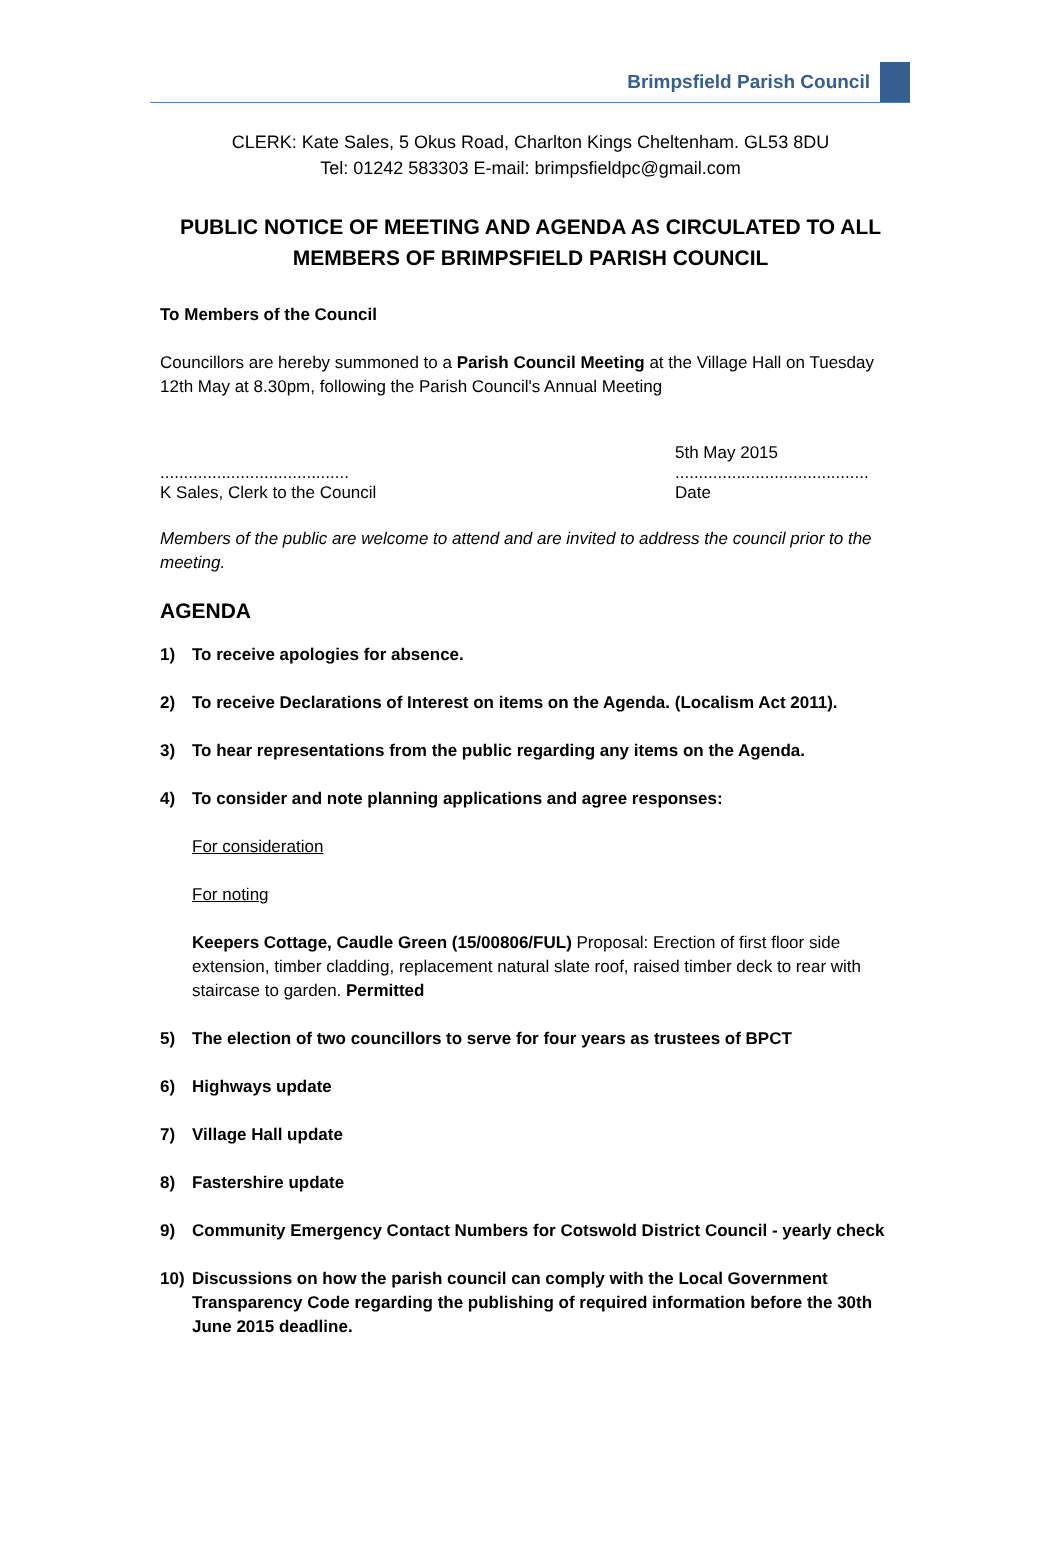Brimpsfield Parish Council
CLERK: Kate Sales, 5 Okus Road, Charlton Kings Cheltenham. GL53 8DU
Tel: 01242 583303 E-mail: brimpsfieldpc@gmail.com
PUBLIC NOTICE OF MEETING AND AGENDA AS CIRCULATED TO ALL MEMBERS OF BRIMPSFIELD PARISH COUNCIL
To Members of the Council
Councillors are hereby summoned to a Parish Council Meeting at the Village Hall on Tuesday 12th May at 8.30pm, following the Parish Council's Annual Meeting
........................................
K Sales, Clerk to the Council
5th May 2015
.........................................
Date
Members of the public are welcome to attend and are invited to address the council prior to the meeting.
AGENDA
1) To receive apologies for absence.
2) To receive Declarations of Interest on items on the Agenda. (Localism Act 2011).
3) To hear representations from the public regarding any items on the Agenda.
4) To consider and note planning applications and agree responses:
For consideration
For noting
Keepers Cottage, Caudle Green (15/00806/FUL) Proposal: Erection of first floor side extension, timber cladding, replacement natural slate roof, raised timber deck to rear with staircase to garden. Permitted
5) The election of two councillors to serve for four years as trustees of BPCT
6) Highways update
7) Village Hall update
8) Fastershire update
9) Community Emergency Contact Numbers for Cotswold District Council - yearly check
10) Discussions on how the parish council can comply with the Local Government Transparency Code regarding the publishing of required information before the 30th June 2015 deadline.